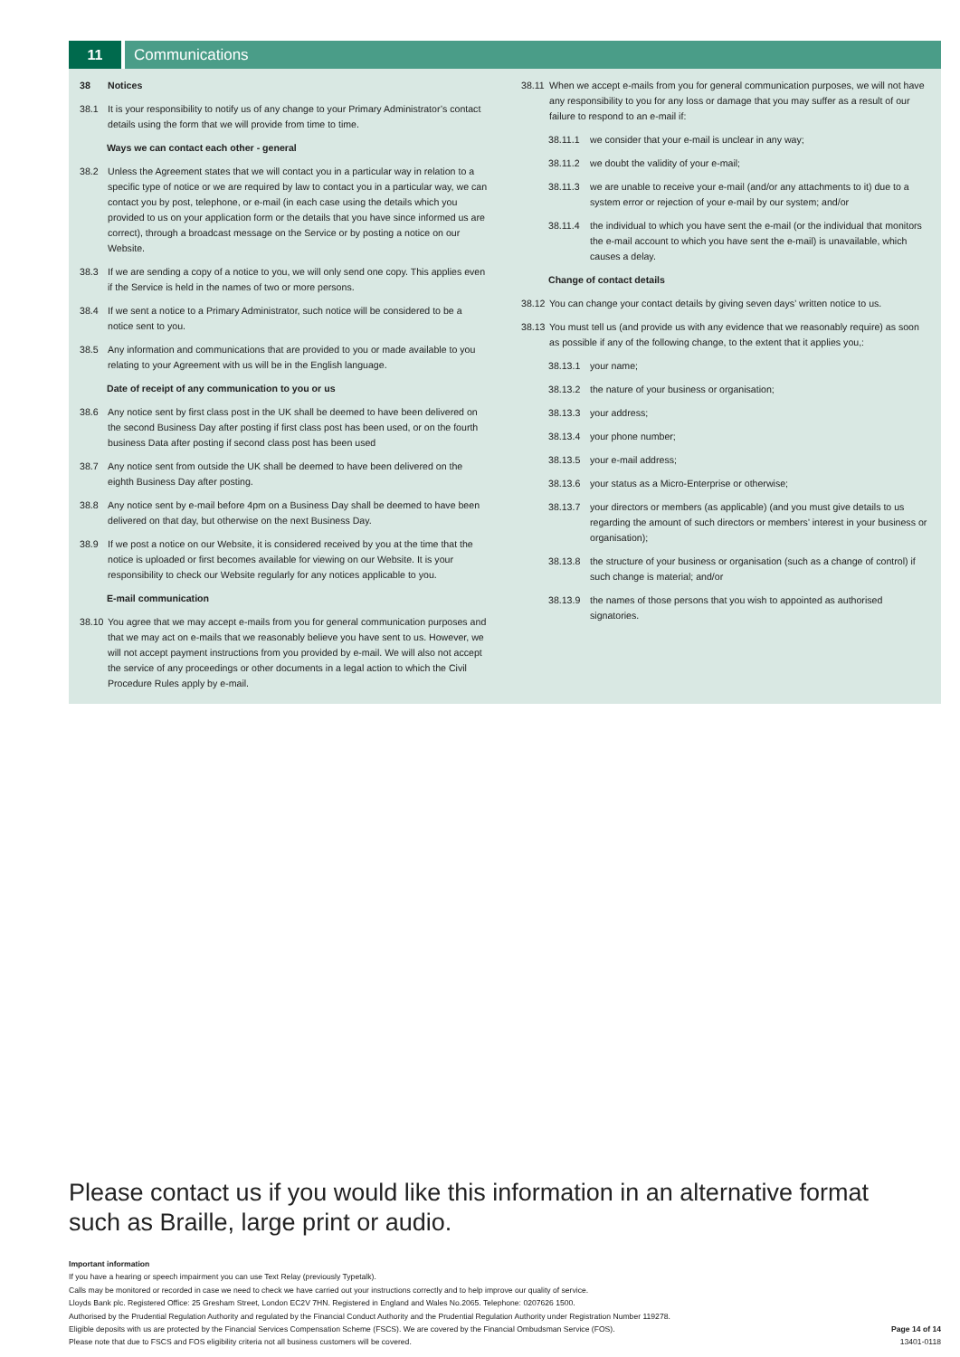11 Communications
38 Notices
38.1 It is your responsibility to notify us of any change to your Primary Administrator’s contact details using the form that we will provide from time to time.
Ways we can contact each other - general
38.2 Unless the Agreement states that we will contact you in a particular way in relation to a specific type of notice or we are required by law to contact you in a particular way, we can contact you by post, telephone, or e-mail (in each case using the details which you provided to us on your application form or the details that you have since informed us are correct), through a broadcast message on the Service or by posting a notice on our Website.
38.3 If we are sending a copy of a notice to you, we will only send one copy. This applies even if the Service is held in the names of two or more persons.
38.4 If we sent a notice to a Primary Administrator, such notice will be considered to be a notice sent to you.
38.5 Any information and communications that are provided to you or made available to you relating to your Agreement with us will be in the English language.
Date of receipt of any communication to you or us
38.6 Any notice sent by first class post in the UK shall be deemed to have been delivered on the second Business Day after posting if first class post has been used, or on the fourth business Data after posting if second class post has been used
38.7 Any notice sent from outside the UK shall be deemed to have been delivered on the eighth Business Day after posting.
38.8 Any notice sent by e-mail before 4pm on a Business Day shall be deemed to have been delivered on that day, but otherwise on the next Business Day.
38.9 If we post a notice on our Website, it is considered received by you at the time that the notice is uploaded or first becomes available for viewing on our Website. It is your responsibility to check our Website regularly for any notices applicable to you.
E-mail communication
38.10 You agree that we may accept e-mails from you for general communication purposes and that we may act on e-mails that we reasonably believe you have sent to us. However, we will not accept payment instructions from you provided by e-mail. We will also not accept the service of any proceedings or other documents in a legal action to which the Civil Procedure Rules apply by e-mail.
38.11 When we accept e-mails from you for general communication purposes, we will not have any responsibility to you for any loss or damage that you may suffer as a result of our failure to respond to an e-mail if:
38.11.1 we consider that your e-mail is unclear in any way;
38.11.2 we doubt the validity of your e-mail;
38.11.3 we are unable to receive your e-mail (and/or any attachments to it) due to a system error or rejection of your e-mail by our system; and/or
38.11.4 the individual to which you have sent the e-mail (or the individual that monitors the e-mail account to which you have sent the e-mail) is unavailable, which causes a delay.
Change of contact details
38.12 You can change your contact details by giving seven days’ written notice to us.
38.13 You must tell us (and provide us with any evidence that we reasonably require) as soon as possible if any of the following change, to the extent that it applies you,:
38.13.1 your name;
38.13.2 the nature of your business or organisation;
38.13.3 your address;
38.13.4 your phone number;
38.13.5 your e-mail address;
38.13.6 your status as a Micro-Enterprise or otherwise;
38.13.7 your directors or members (as applicable) (and you must give details to us regarding the amount of such directors or members’ interest in your business or organisation);
38.13.8 the structure of your business or organisation (such as a change of control) if such change is material; and/or
38.13.9 the names of those persons that you wish to appointed as authorised signatories.
Please contact us if you would like this information in an alternative format such as Braille, large print or audio.
Important information
If you have a hearing or speech impairment you can use Text Relay (previously Typetalk).
Calls may be monitored or recorded in case we need to check we have carried out your instructions correctly and to help improve our quality of service.
Lloyds Bank plc. Registered Office: 25 Gresham Street, London EC2V 7HN. Registered in England and Wales No.2065. Telephone: 0207626 1500.
Authorised by the Prudential Regulation Authority and regulated by the Financial Conduct Authority and the Prudential Regulation Authority under Registration Number 119278.
Eligible deposits with us are protected by the Financial Services Compensation Scheme (FSCS). We are covered by the Financial Ombudsman Service (FOS).
Please note that due to FSCS and FOS eligibility criteria not all business customers will be covered.
Page 14 of 14
13401-0118